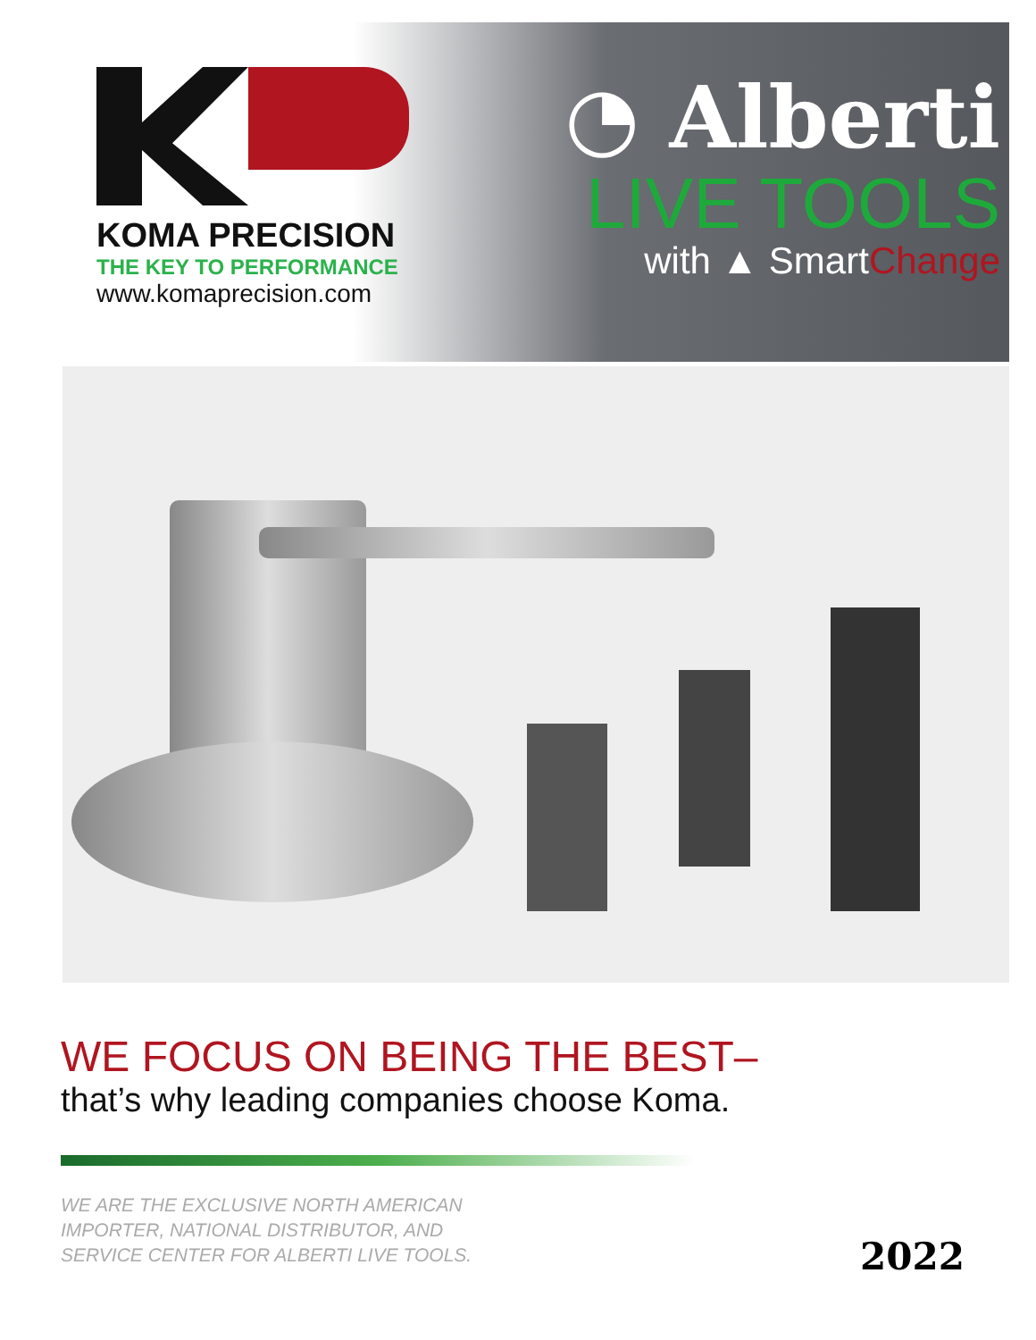KOMA PRECISION
THE KEY TO PERFORMANCE
www.komaprecision.com
◔ Alberti
LIVE TOOLS
with ▲ SmartChange
WE FOCUS ON BEING THE BEST–
that’s why leading companies choose Koma.
WE ARE THE EXCLUSIVE NORTH AMERICAN
IMPORTER, NATIONAL DISTRIBUTOR, AND
SERVICE CENTER FOR ALBERTI LIVE TOOLS.
2022